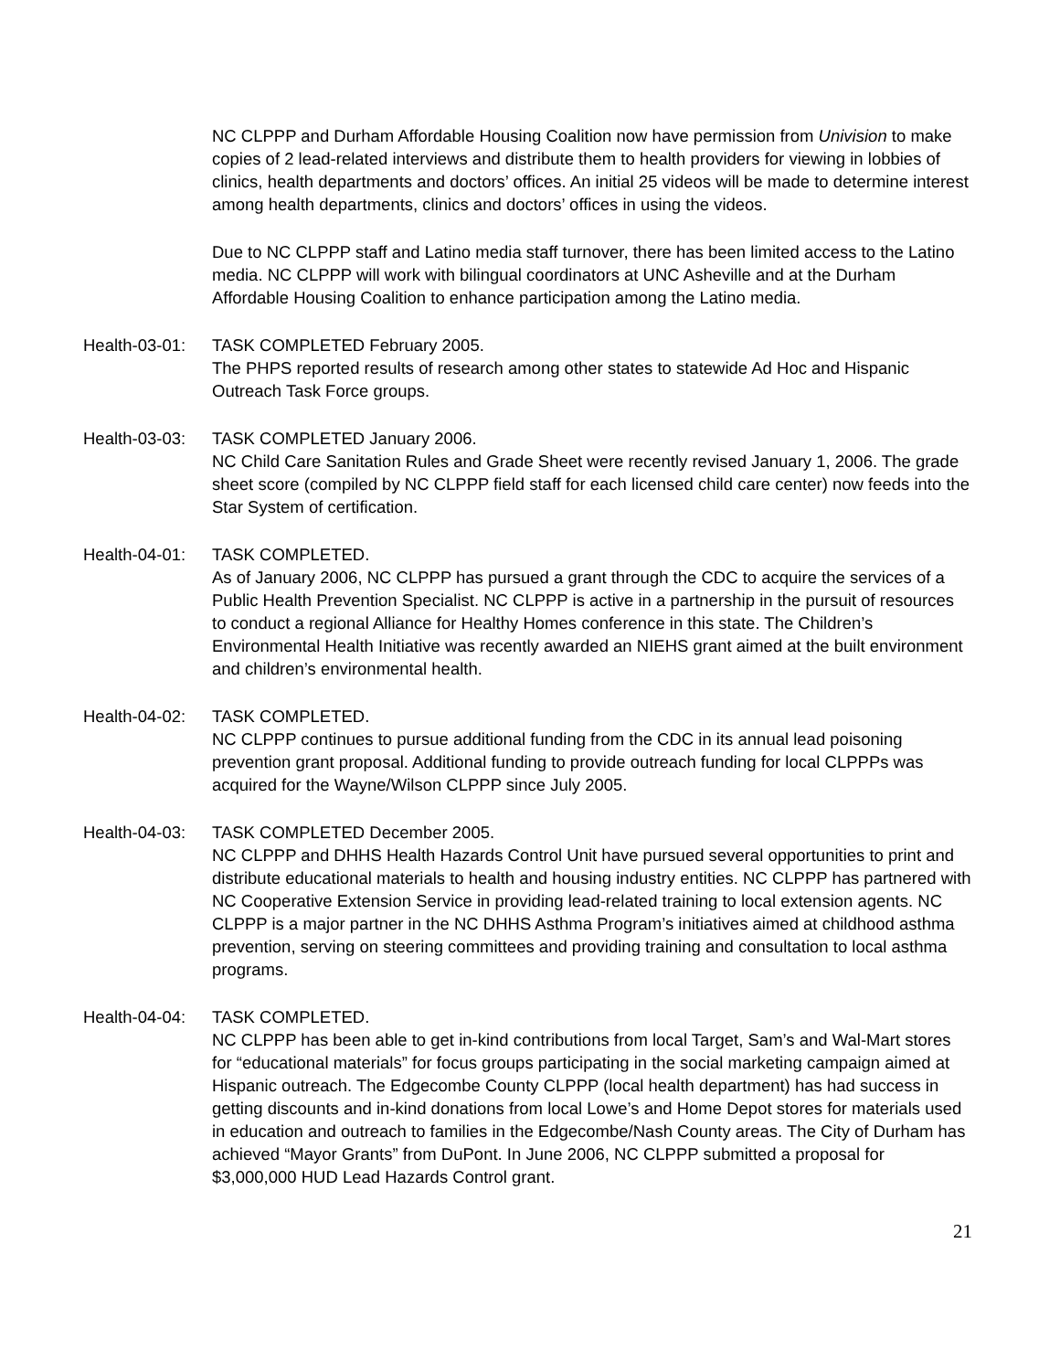NC CLPPP and Durham Affordable Housing Coalition now have permission from Univision to make copies of 2 lead-related interviews and distribute them to health providers for viewing in lobbies of clinics, health departments and doctors’ offices. An initial 25 videos will be made to determine interest among health departments, clinics and doctors’ offices in using the videos.
Due to NC CLPPP staff and Latino media staff turnover, there has been limited access to the Latino media. NC CLPPP will work with bilingual coordinators at UNC Asheville and at the Durham Affordable Housing Coalition to enhance participation among the Latino media.
Health-03-01:
TASK COMPLETED February 2005.
The PHPS reported results of research among other states to statewide Ad Hoc and Hispanic Outreach Task Force groups.
Health-03-03:
TASK COMPLETED January 2006.
NC Child Care Sanitation Rules and Grade Sheet were recently revised January 1, 2006. The grade sheet score (compiled by NC CLPPP field staff for each licensed child care center) now feeds into the Star System of certification.
Health-04-01:
TASK COMPLETED.
As of January 2006, NC CLPPP has pursued a grant through the CDC to acquire the services of a Public Health Prevention Specialist. NC CLPPP is active in a partnership in the pursuit of resources to conduct a regional Alliance for Healthy Homes conference in this state. The Children’s Environmental Health Initiative was recently awarded an NIEHS grant aimed at the built environment and children’s environmental health.
Health-04-02:
TASK COMPLETED.
NC CLPPP continues to pursue additional funding from the CDC in its annual lead poisoning prevention grant proposal. Additional funding to provide outreach funding for local CLPPPs was acquired for the Wayne/Wilson CLPPP since July 2005.
Health-04-03:
TASK COMPLETED December 2005.
NC CLPPP and DHHS Health Hazards Control Unit have pursued several opportunities to print and distribute educational materials to health and housing industry entities. NC CLPPP has partnered with NC Cooperative Extension Service in providing lead-related training to local extension agents. NC CLPPP is a major partner in the NC DHHS Asthma Program’s initiatives aimed at childhood asthma prevention, serving on steering committees and providing training and consultation to local asthma programs.
Health-04-04:
TASK COMPLETED.
NC CLPPP has been able to get in-kind contributions from local Target, Sam’s and Wal-Mart stores for “educational materials” for focus groups participating in the social marketing campaign aimed at Hispanic outreach. The Edgecombe County CLPPP (local health department) has had success in getting discounts and in-kind donations from local Lowe’s and Home Depot stores for materials used in education and outreach to families in the Edgecombe/Nash County areas. The City of Durham has achieved “Mayor Grants” from DuPont. In June 2006, NC CLPPP submitted a proposal for $3,000,000 HUD Lead Hazards Control grant.
21